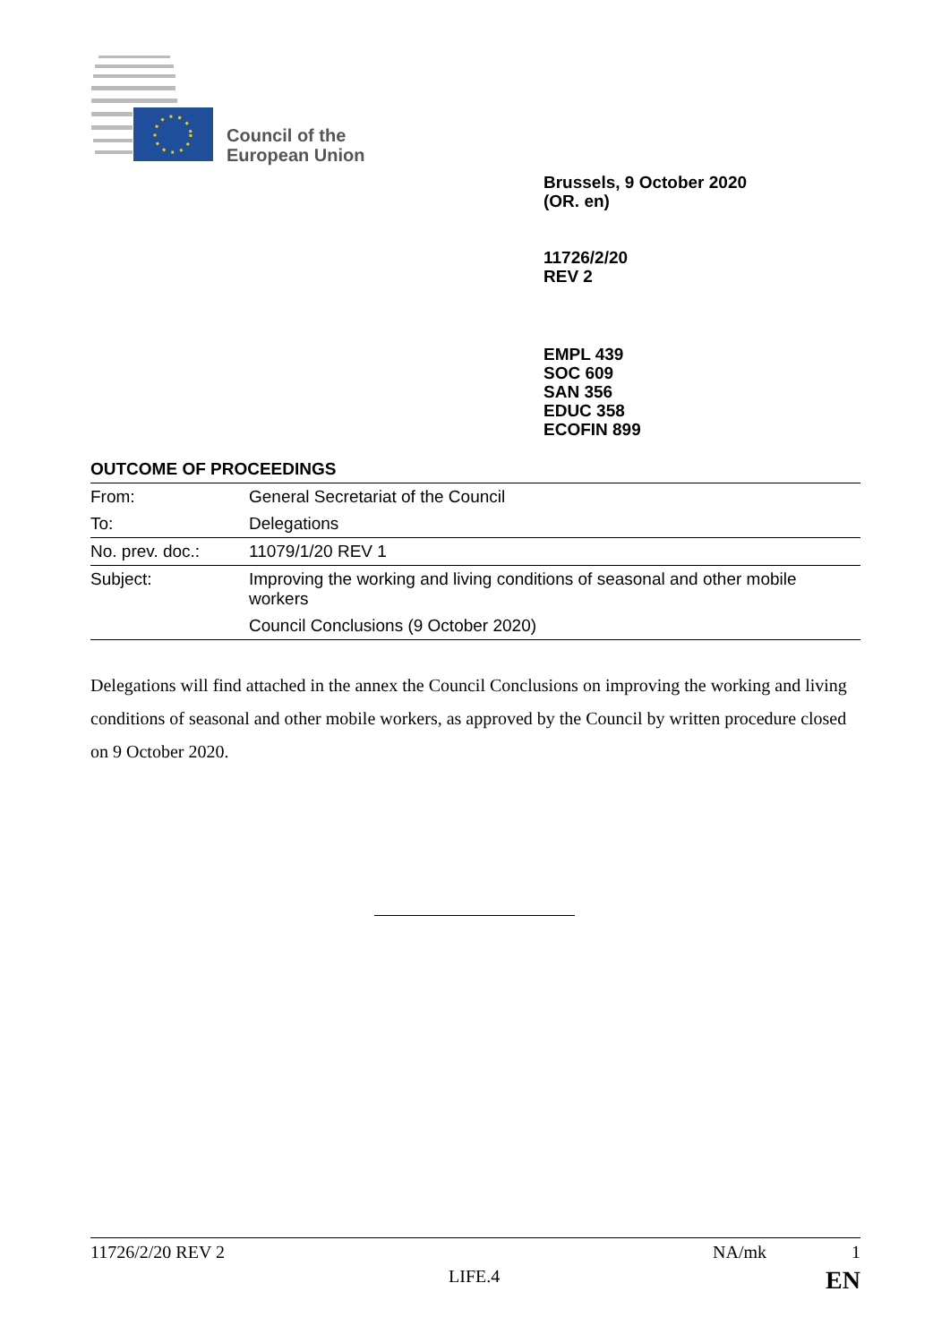Council of the
European Union
Brussels, 9 October 2020
(OR. en)
11726/2/20
REV 2
EMPL 439
SOC 609
SAN 356
EDUC 358
ECOFIN 899
OUTCOME OF PROCEEDINGS
| From: | General Secretariat of the Council |
| To: | Delegations |
| No. prev. doc.: | 11079/1/20 REV 1 |
| Subject: | Improving the working and living conditions of seasonal and other mobile workers Council Conclusions (9 October 2020) |
Delegations will find attached in the annex the Council Conclusions on improving the working and living conditions of seasonal and other mobile workers, as approved by the Council by written procedure closed on 9 October 2020.
11726/2/20 REV 2 NA/mk 1
LIFE.4 EN